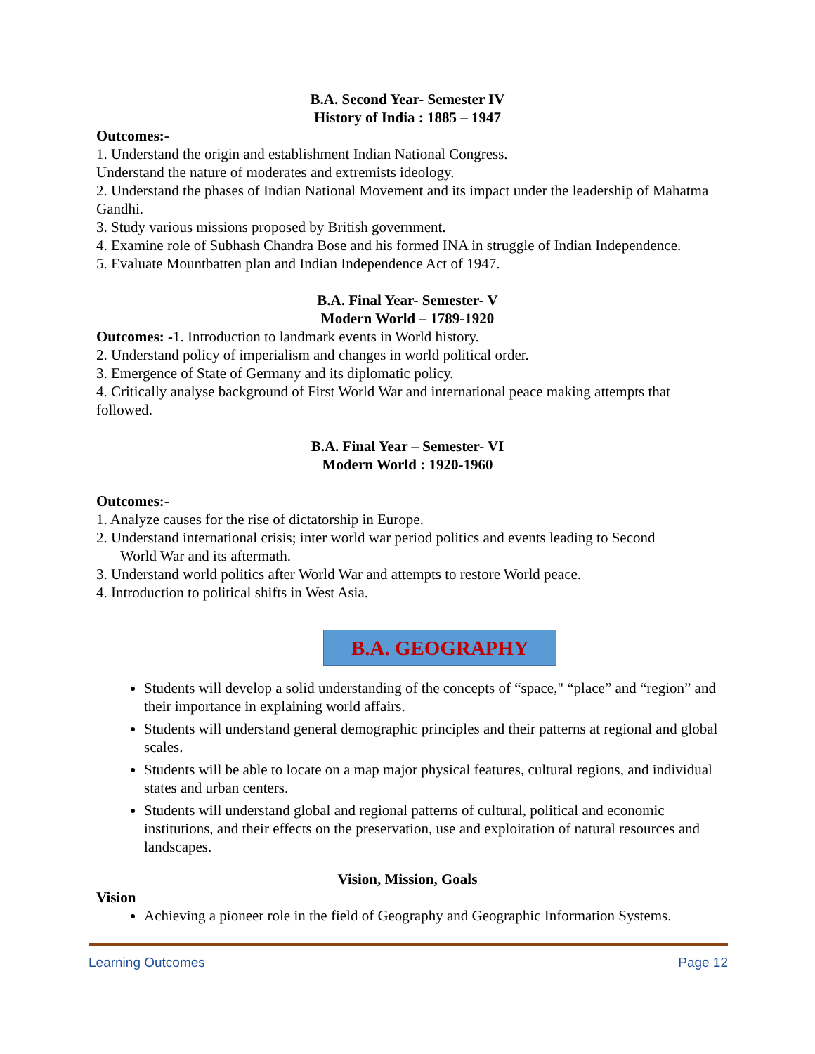B.A. Second Year- Semester IV
History of India : 1885 – 1947
Outcomes:-
1. Understand the origin and establishment Indian National Congress.
Understand the nature of moderates and extremists ideology.
2. Understand the phases of Indian National Movement and its impact under the leadership of Mahatma Gandhi.
3. Study various missions proposed by British government.
4. Examine role of Subhash Chandra Bose and his formed INA in struggle of Indian Independence.
5. Evaluate Mountbatten plan and Indian Independence Act of 1947.
B.A. Final Year- Semester- V
Modern World – 1789-1920
Outcomes: -1. Introduction to landmark events in World history.
2. Understand policy of imperialism and changes in world political order.
3. Emergence of State of Germany and its diplomatic policy.
4. Critically analyse background of First World War and international peace making attempts that followed.
B.A. Final Year – Semester- VI
Modern World : 1920-1960
Outcomes:-
1. Analyze causes for the rise of dictatorship in Europe.
2. Understand international crisis; inter world war period politics and events leading to Second
World War and its aftermath.
3. Understand world politics after World War and attempts to restore World peace.
4. Introduction to political shifts in West Asia.
B.A. GEOGRAPHY
Students will develop a solid understanding of the concepts of “space," “place” and “region” and their importance in explaining world affairs.
Students will understand general demographic principles and their patterns at regional and global scales.
Students will be able to locate on a map major physical features, cultural regions, and individual states and urban centers.
Students will understand global and regional patterns of cultural, political and economic institutions, and their effects on the preservation, use and exploitation of natural resources and landscapes.
Vision, Mission, Goals
Vision
Achieving a pioneer role in the field of Geography and Geographic Information Systems.
Learning Outcomes Page 12